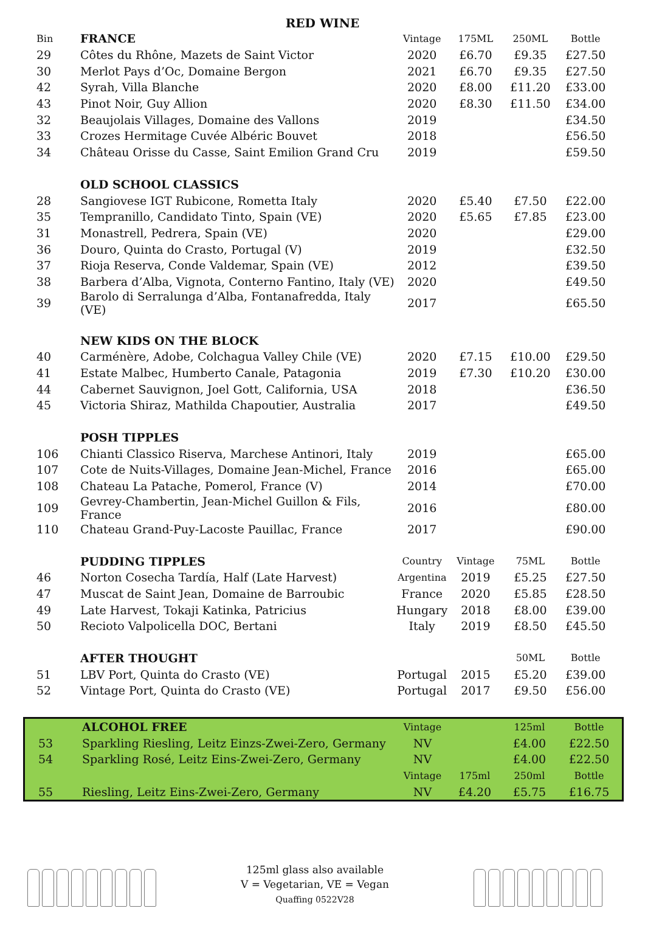RED WINE
| Bin | FRANCE | Vintage | 175ML | 250ML | Bottle |
| 29 | Côtes du Rhône, Mazets de Saint Victor | 2020 | £6.70 | £9.35 | £27.50 |
| 30 | Merlot Pays d’Oc, Domaine Bergon | 2021 | £6.70 | £9.35 | £27.50 |
| 42 | Syrah, Villa Blanche | 2020 | £8.00 | £11.20 | £33.00 |
| 43 | Pinot Noir, Guy Allion | 2020 | £8.30 | £11.50 | £34.00 |
| 32 | Beaujolais Villages, Domaine des Vallons | 2019 | | | £34.50 |
| 33 | Crozes Hermitage Cuvée Albéric Bouvet | 2018 | | | £56.50 |
| 34 | Château Orisse du Casse, Saint Emilion Grand Cru | 2019 | | | £59.50 |
| | OLD SCHOOL CLASSICS | | | | |
| 28 | Sangiovese IGT Rubicone, Rometta Italy | 2020 | £5.40 | £7.50 | £22.00 |
| 35 | Tempranillo, Candidato Tinto, Spain (VE) | 2020 | £5.65 | £7.85 | £23.00 |
| 31 | Monastrell, Pedrera, Spain (VE) | 2020 | | | £29.00 |
| 36 | Douro, Quinta do Crasto, Portugal (V) | 2019 | | | £32.50 |
| 37 | Rioja Reserva, Conde Valdemar, Spain (VE) | 2012 | | | £39.50 |
| 38 | Barbera d’Alba, Vignota, Conterno Fantino, Italy (VE) | 2020 | | | £49.50 |
| 39 | Barolo di Serralunga d’Alba, Fontanafredda, Italy (VE) | 2017 | | | £65.50 |
| | NEW KIDS ON THE BLOCK | | | | |
| 40 | Carménère, Adobe, Colchagua Valley Chile (VE) | 2020 | £7.15 | £10.00 | £29.50 |
| 41 | Estate Malbec, Humberto Canale, Patagonia | 2019 | £7.30 | £10.20 | £30.00 |
| 44 | Cabernet Sauvignon, Joel Gott, California, USA | 2018 | | | £36.50 |
| 45 | Victoria Shiraz, Mathilda Chapoutier, Australia | 2017 | | | £49.50 |
| | POSH TIPPLES | | | | |
| 106 | Chianti Classico Riserva, Marchese Antinori, Italy | 2019 | | | £65.00 |
| 107 | Cote de Nuits-Villages, Domaine Jean-Michel, France | 2016 | | | £65.00 |
| 108 | Chateau La Patache, Pomerol, France (V) | 2014 | | | £70.00 |
| 109 | Gevrey-Chambertin, Jean-Michel Guillon & Fils, France | 2016 | | | £80.00 |
| 110 | Chateau Grand-Puy-Lacoste Pauillac, France | 2017 | | | £90.00 |
| | PUDDING TIPPLES | Country | Vintage | 75ML | Bottle |
| 46 | Norton Cosecha Tardía, Half (Late Harvest) | Argentina | 2019 | £5.25 | £27.50 |
| 47 | Muscat de Saint Jean, Domaine de Barroubic | France | 2020 | £5.85 | £28.50 |
| 49 | Late Harvest, Tokaji Katinka, Patricius | Hungary | 2018 | £8.00 | £39.00 |
| 50 | Recioto Valpolicella DOC, Bertani | Italy | 2019 | £8.50 | £45.50 |
| | AFTER THOUGHT | | | 50ML | Bottle |
| 51 | LBV Port, Quinta do Crasto (VE) | Portugal | 2015 | £5.20 | £39.00 |
| 52 | Vintage Port, Quinta do Crasto (VE) | Portugal | 2017 | £9.50 | £56.00 |
| | ALCOHOL FREE | Vintage | | 125ml | Bottle |
| 53 | Sparkling Riesling, Leitz Einzs-Zwei-Zero, Germany | NV | | £4.00 | £22.50 |
| 54 | Sparkling Rosé, Leitz Eins-Zwei-Zero, Germany | NV | | £4.00 | £22.50 |
| | | Vintage | 175ml | 250ml | Bottle |
| 55 | Riesling, Leitz Eins-Zwei-Zero, Germany | NV | £4.20 | £5.75 | £16.75 |
125ml glass also available
V = Vegetarian, VE = Vegan
Quaffing 0522V28